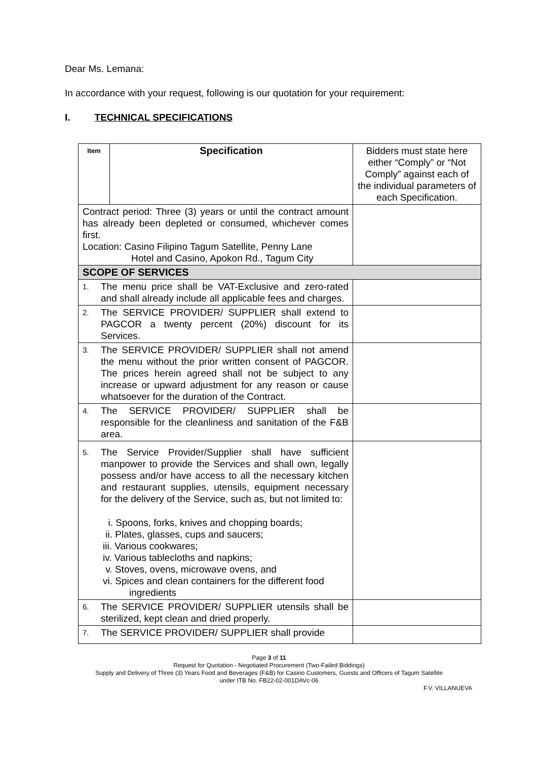Dear Ms. Lemana:
In accordance with your request, following is our quotation for your requirement:
I. TECHNICAL SPECIFICATIONS
| Item | Specification | Bidders must state here either “Comply” or “Not Comply” against each of the individual parameters of each Specification. |
| Contract period: Three (3) years or until the contract amount has already been depleted or consumed, whichever comes first. Location: Casino Filipino Tagum Satellite, Penny Lane Hotel and Casino, Apokon Rd., Tagum City | | |
| SCOPE OF SERVICES | | |
| 1. The menu price shall be VAT-Exclusive and zero-rated and shall already include all applicable fees and charges. | | |
| 2. The SERVICE PROVIDER/ SUPPLIER shall extend to PAGCOR a twenty percent (20%) discount for its Services. | | |
| 3. The SERVICE PROVIDER/ SUPPLIER shall not amend the menu without the prior written consent of PAGCOR. The prices herein agreed shall not be subject to any increase or upward adjustment for any reason or cause whatsoever for the duration of the Contract. | | |
| 4. The SERVICE PROVIDER/ SUPPLIER shall be responsible for the cleanliness and sanitation of the F&B area. | | |
| 5. The Service Provider/Supplier shall have sufficient manpower to provide the Services and shall own, legally possess and/or have access to all the necessary kitchen and restaurant supplies, utensils, equipment necessary for the delivery of the Service, such as, but not limited to: i. Spoons, forks, knives and chopping boards; ii. Plates, glasses, cups and saucers; iii. Various cookwares; iv. Various tablecloths and napkins; v. Stoves, ovens, microwave ovens, and vi. Spices and clean containers for the different food ingredients | | |
| 6. The SERVICE PROVIDER/ SUPPLIER utensils shall be sterilized, kept clean and dried properly. | | |
| 7. The SERVICE PROVIDER/ SUPPLIER shall provide | | |
Page 3 of 11
Request for Quotation - Negotiated Procurement (Two-Failed Biddings)
Supply and Delivery of Three (3) Years Food and Beverages (F&B) for Casino Customers, Guests and Officers of Tagum Satellite
under ITB No. FB22-02-001DAVc-06
F.V. VILLANUEVA